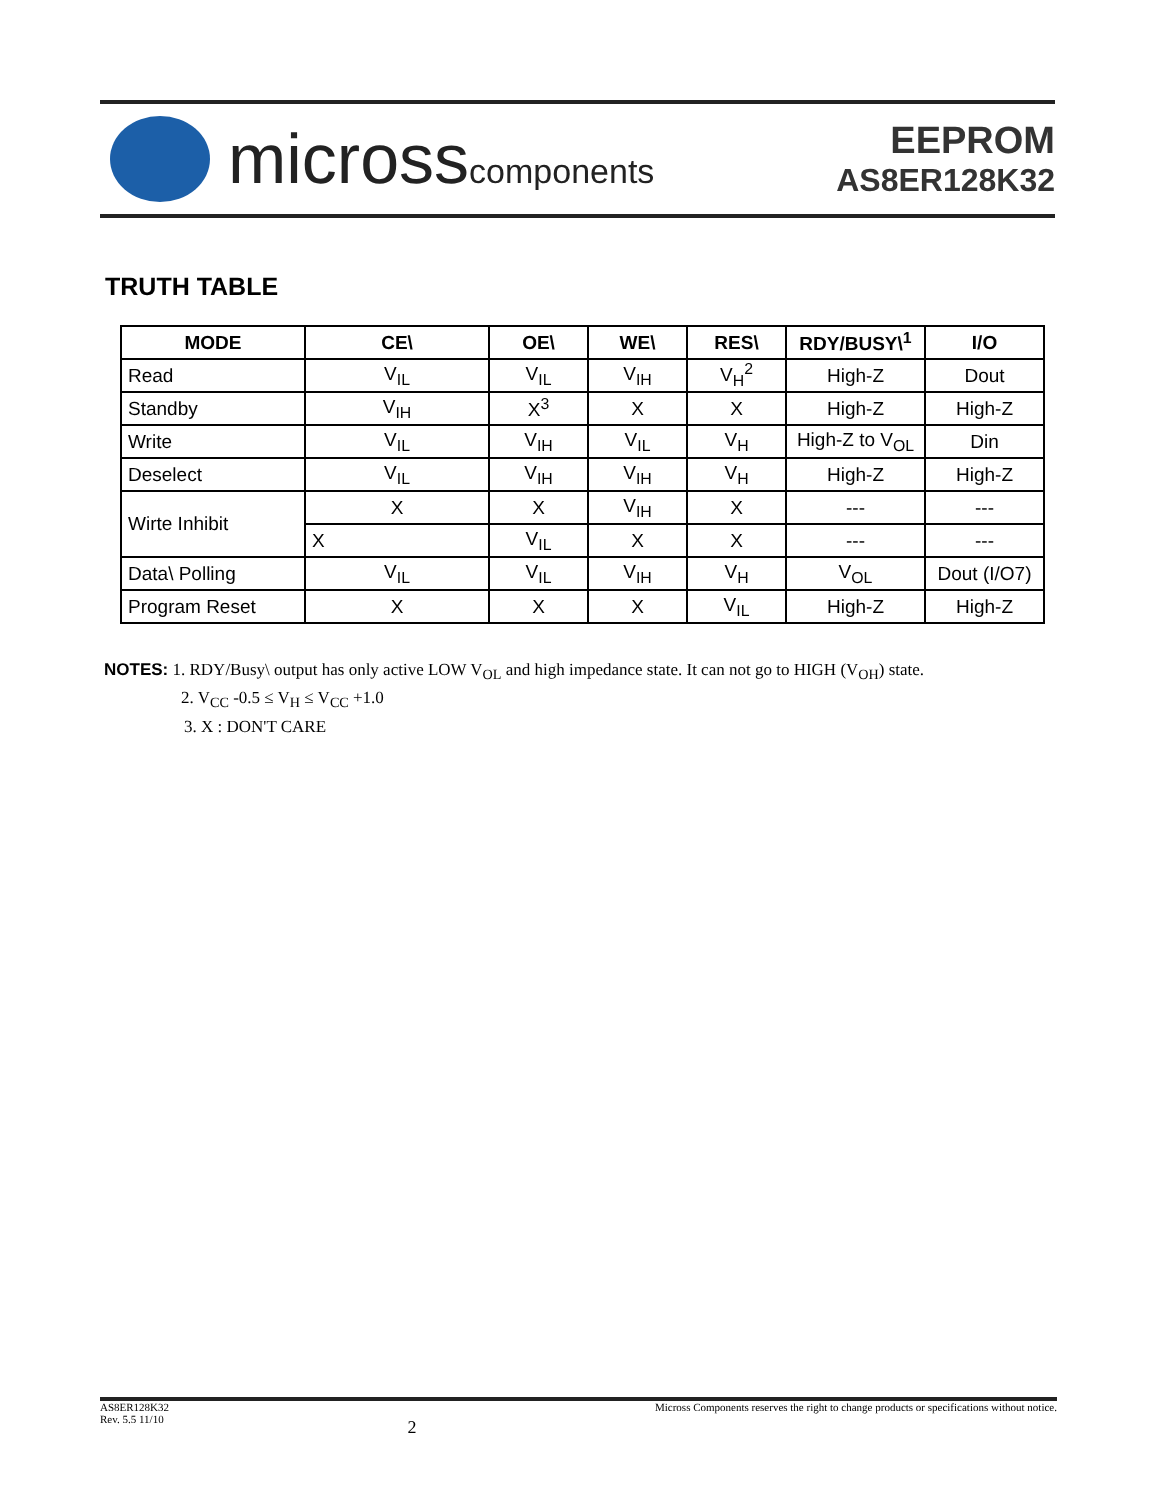microsscomponents
EEPROM
AS8ER128K32
TRUTH TABLE
| MODE | CE\ | OE\ | WE\ | RES\ | RDY/BUSY\<sup>1</sup> | I/O |
| --- | --- | --- | --- | --- | --- | --- |
| Read | V<sub>IL</sub> | V<sub>IL</sub> | V<sub>IH</sub> | V<sub>H</sub><sup>2</sup> | High-Z | Dout |
| Standby | V<sub>IH</sub> | X<sup>3</sup> | X | X | High-Z | High-Z |
| Write | V<sub>IL</sub> | V<sub>IH</sub> | V<sub>IL</sub> | V<sub>H</sub> | High-Z to V<sub>OL</sub> | Din |
| Deselect | V<sub>IL</sub> | V<sub>IH</sub> | V<sub>IH</sub> | V<sub>H</sub> | High-Z | High-Z |
| Wirte Inhibit | X | X | V<sub>IH</sub> | X | --- | --- |
| | X | V<sub>IL</sub> | X | X | --- | --- |
| Data\ Polling | V<sub>IL</sub> | V<sub>IL</sub> | V<sub>IH</sub> | V<sub>H</sub> | V<sub>OL</sub> | Dout (I/O7) |
| Program Reset | X | X | X | V<sub>IL</sub> | High-Z | High-Z |
NOTES: 1. RDY/Busy\ output has only active LOW V<sub>OL</sub> and high impedance state. It can not go to HIGH (V<sub>OH</sub>) state.
2. V<sub>CC</sub> -0.5 ≤ V<sub>H</sub> ≤ V<sub>CC</sub> +1.0
3. X : DON'T CARE
AS8ER128K32
Rev. 5.5 11/10
2
Micross Components reserves the right to change products or specifications without notice.